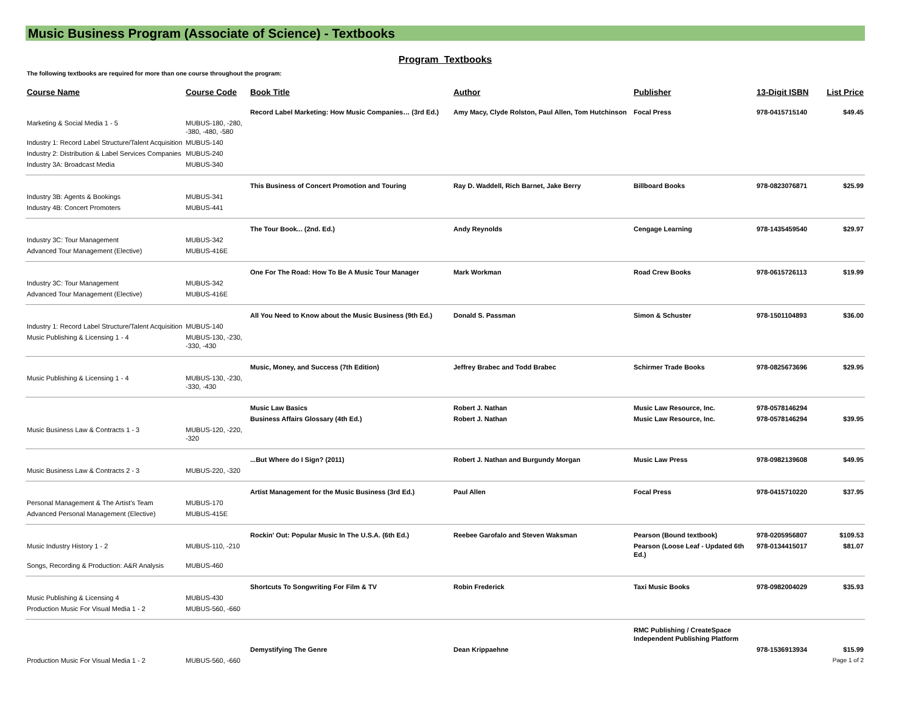Music Business Program (Associate of Science) - Textbooks
Program Textbooks
The following textbooks are required for more than one course throughout the program:
| Course Name | Course Code | Book Title | Author | Publisher | 13-Digit ISBN | List Price |
| --- | --- | --- | --- | --- | --- | --- |
| | | Record Label Marketing: How Music Companies… (3rd Ed.) | Amy Macy, Clyde Rolston, Paul Allen, Tom Hutchinson | Focal Press | 978-0415715140 | $49.45 |
| Marketing & Social Media 1 - 5 | MUBUS-180, -280, -380, -480, -580 | | | | | |
| Industry 1: Record Label Structure/Talent Acquisition | MUBUS-140 | | | | | |
| Industry 2: Distribution & Label Services Companies | MUBUS-240 | | | | | |
| Industry 3A: Broadcast Media | MUBUS-340 | | | | | |
| | | This Business of Concert Promotion and Touring | Ray D. Waddell, Rich Barnet, Jake Berry | Billboard Books | 978-0823076871 | $25.99 |
| Industry 3B: Agents & Bookings | MUBUS-341 | | | | | |
| Industry 4B: Concert Promoters | MUBUS-441 | | | | | |
| | | The Tour Book... (2nd. Ed.) | Andy Reynolds | Cengage Learning | 978-1435459540 | $29.97 |
| Industry 3C: Tour Management | MUBUS-342 | | | | | |
| Advanced Tour Management (Elective) | MUBUS-416E | | | | | |
| | | One For The Road: How To Be A Music Tour Manager | Mark Workman | Road Crew Books | 978-0615726113 | $19.99 |
| Industry 3C: Tour Management | MUBUS-342 | | | | | |
| Advanced Tour Management (Elective) | MUBUS-416E | | | | | |
| | | All You Need to Know about the Music Business (9th Ed.) | Donald S. Passman | Simon & Schuster | 978-1501104893 | $36.00 |
| Industry 1: Record Label Structure/Talent Acquisition | MUBUS-140 | | | | | |
| Music Publishing & Licensing 1 - 4 | MUBUS-130, -230, -330, -430 | | | | | |
| | | Music, Money, and Success (7th Edition) | Jeffrey Brabec and Todd Brabec | Schirmer Trade Books | 978-0825673696 | $29.95 |
| Music Publishing & Licensing 1 - 4 | MUBUS-130, -230, -330, -430 | | | | | |
| | | Music Law Basics | Robert J. Nathan | Music Law Resource, Inc. | 978-0578146294 | |
| | | Business Affairs Glossary (4th Ed.) | Robert J. Nathan | Music Law Resource, Inc. | 978-0578146294 | $39.95 |
| Music Business Law & Contracts 1 - 3 | MUBUS-120, -220, -320 | | | | | |
| | | ...But Where do I Sign? (2011) | Robert J. Nathan and Burgundy Morgan | Music Law Press | 978-0982139608 | $49.95 |
| Music Business Law & Contracts 2 - 3 | MUBUS-220, -320 | | | | | |
| | | Artist Management for the Music Business (3rd Ed.) | Paul Allen | Focal Press | 978-0415710220 | $37.95 |
| Personal Management & The Artist's Team | MUBUS-170 | | | | | |
| Advanced Personal Management (Elective) | MUBUS-415E | | | | | |
| | | Rockin' Out: Popular Music In The U.S.A. (6th Ed.) | Reebee Garofalo and Steven Waksman | Pearson (Bound textbook) | 978-0205956807 | $109.53 |
| Music Industry History 1 - 2 | MUBUS-110, -210 | | | Pearson (Loose Leaf - Updated 6th Ed.) | 978-0134415017 | $81.07 |
| Songs, Recording & Production: A&R Analysis | MUBUS-460 | | | | | |
| | | Shortcuts To Songwriting For Film & TV | Robin Frederick | Taxi Music Books | 978-0982004029 | $35.93 |
| Music Publishing & Licensing 4 | MUBUS-430 | | | | | |
| Production Music For Visual Media 1 - 2 | MUBUS-560, -660 | | | | | |
| | | | | RMC Publishing / CreateSpace Independent Publishing Platform | | |
| | | Demystifying The Genre | Dean Krippaehne | | 978-1536913934 | $15.99 |
| Production Music For Visual Media 1 - 2 | MUBUS-560, -660 | | | | | Page 1 of 2 |